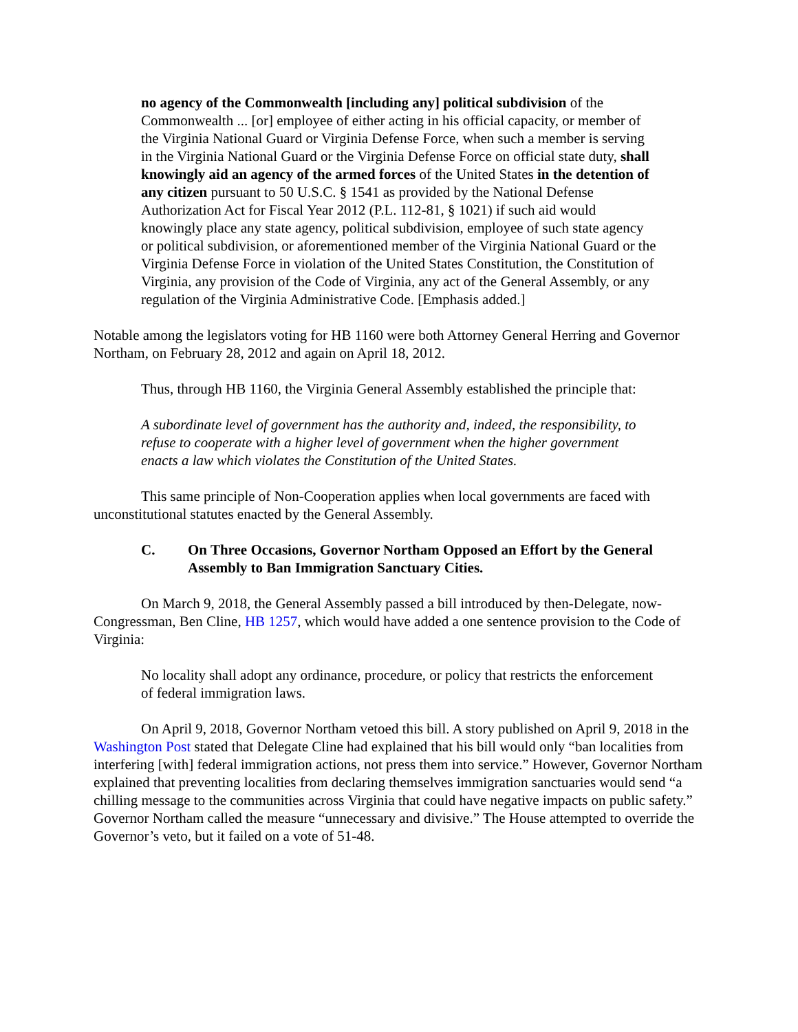no agency of the Commonwealth [including any] political subdivision of the Commonwealth ... [or] employee of either acting in his official capacity, or member of the Virginia National Guard or Virginia Defense Force, when such a member is serving in the Virginia National Guard or the Virginia Defense Force on official state duty, shall knowingly aid an agency of the armed forces of the United States in the detention of any citizen pursuant to 50 U.S.C. § 1541 as provided by the National Defense Authorization Act for Fiscal Year 2012 (P.L. 112-81, § 1021) if such aid would knowingly place any state agency, political subdivision, employee of such state agency or political subdivision, or aforementioned member of the Virginia National Guard or the Virginia Defense Force in violation of the United States Constitution, the Constitution of Virginia, any provision of the Code of Virginia, any act of the General Assembly, or any regulation of the Virginia Administrative Code. [Emphasis added.]
Notable among the legislators voting for HB 1160 were both Attorney General Herring and Governor Northam, on February 28, 2012 and again on April 18, 2012.
Thus, through HB 1160, the Virginia General Assembly established the principle that:
A subordinate level of government has the authority and, indeed, the responsibility, to refuse to cooperate with a higher level of government when the higher government enacts a law which violates the Constitution of the United States.
This same principle of Non-Cooperation applies when local governments are faced with unconstitutional statutes enacted by the General Assembly.
C. On Three Occasions, Governor Northam Opposed an Effort by the General Assembly to Ban Immigration Sanctuary Cities.
On March 9, 2018, the General Assembly passed a bill introduced by then-Delegate, now-Congressman, Ben Cline, HB 1257, which would have added a one sentence provision to the Code of Virginia:
No locality shall adopt any ordinance, procedure, or policy that restricts the enforcement of federal immigration laws.
On April 9, 2018, Governor Northam vetoed this bill. A story published on April 9, 2018 in the Washington Post stated that Delegate Cline had explained that his bill would only “ban localities from interfering [with] federal immigration actions, not press them into service.” However, Governor Northam explained that preventing localities from declaring themselves immigration sanctuaries would send “a chilling message to the communities across Virginia that could have negative impacts on public safety.” Governor Northam called the measure “unnecessary and divisive.” The House attempted to override the Governor’s veto, but it failed on a vote of 51-48.